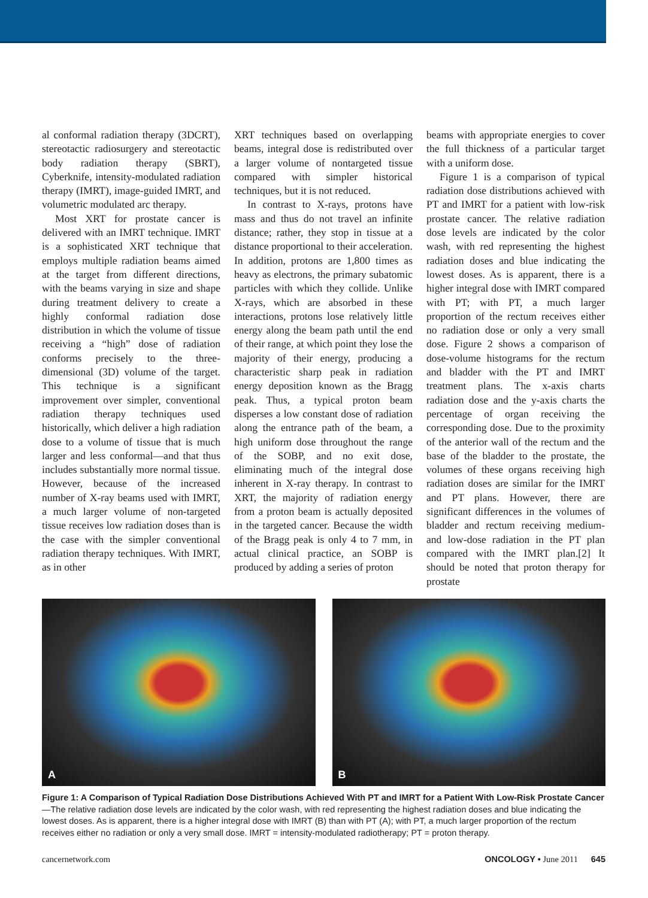al conformal radiation therapy (3DCRT), stereotactic radiosurgery and stereotactic body radiation therapy (SBRT), Cyberknife, intensity-modulated radiation therapy (IMRT), image-guided IMRT, and volumetric modulated arc therapy.
Most XRT for prostate cancer is delivered with an IMRT technique. IMRT is a sophisticated XRT technique that employs multiple radiation beams aimed at the target from different directions, with the beams varying in size and shape during treatment delivery to create a highly conformal radiation dose distribution in which the volume of tissue receiving a “high” dose of radiation conforms precisely to the three-dimensional (3D) volume of the target. This technique is a significant improvement over simpler, conventional radiation therapy techniques used historically, which deliver a high radiation dose to a volume of tissue that is much larger and less conformal—and that thus includes substantially more normal tissue. However, because of the increased number of X-ray beams used with IMRT, a much larger volume of non-targeted tissue receives low radiation doses than is the case with the simpler conventional radiation therapy techniques. With IMRT, as in other
XRT techniques based on overlapping beams, integral dose is redistributed over a larger volume of nontargeted tissue compared with simpler historical techniques, but it is not reduced.
In contrast to X-rays, protons have mass and thus do not travel an infinite distance; rather, they stop in tissue at a distance proportional to their acceleration. In addition, protons are 1,800 times as heavy as electrons, the primary subatomic particles with which they collide. Unlike X-rays, which are absorbed in these interactions, protons lose relatively little energy along the beam path until the end of their range, at which point they lose the majority of their energy, producing a characteristic sharp peak in radiation energy deposition known as the Bragg peak. Thus, a typical proton beam disperses a low constant dose of radiation along the entrance path of the beam, a high uniform dose throughout the range of the SOBP, and no exit dose, eliminating much of the integral dose inherent in X-ray therapy. In contrast to XRT, the majority of radiation energy from a proton beam is actually deposited in the targeted cancer. Because the width of the Bragg peak is only 4 to 7 mm, in actual clinical practice, an SOBP is produced by adding a series of proton
beams with appropriate energies to cover the full thickness of a particular target with a uniform dose.
Figure 1 is a comparison of typical radiation dose distributions achieved with PT and IMRT for a patient with low-risk prostate cancer. The relative radiation dose levels are indicated by the color wash, with red representing the highest radiation doses and blue indicating the lowest doses. As is apparent, there is a higher integral dose with IMRT compared with PT; with PT, a much larger proportion of the rectum receives either no radiation dose or only a very small dose. Figure 2 shows a comparison of dose-volume histograms for the rectum and bladder with the PT and IMRT treatment plans. The x-axis charts radiation dose and the y-axis charts the percentage of organ receiving the corresponding dose. Due to the proximity of the anterior wall of the rectum and the base of the bladder to the prostate, the volumes of these organs receiving high radiation doses are similar for the IMRT and PT plans. However, there are significant differences in the volumes of bladder and rectum receiving medium- and low-dose radiation in the PT plan compared with the IMRT plan.[2] It should be noted that proton therapy for prostate
A
B
Figure 1: A Comparison of Typical Radiation Dose Distributions Achieved With PT and IMRT for a Patient With Low-Risk Prostate Cancer—The relative radiation dose levels are indicated by the color wash, with red representing the highest radiation doses and blue indicating the lowest doses. As is apparent, there is a higher integral dose with IMRT (B) than with PT (A); with PT, a much larger proportion of the rectum receives either no radiation or only a very small dose. IMRT = intensity-modulated radiotherapy; PT = proton therapy.
cancernetwork.com ONCOLOGY • June 2011 645